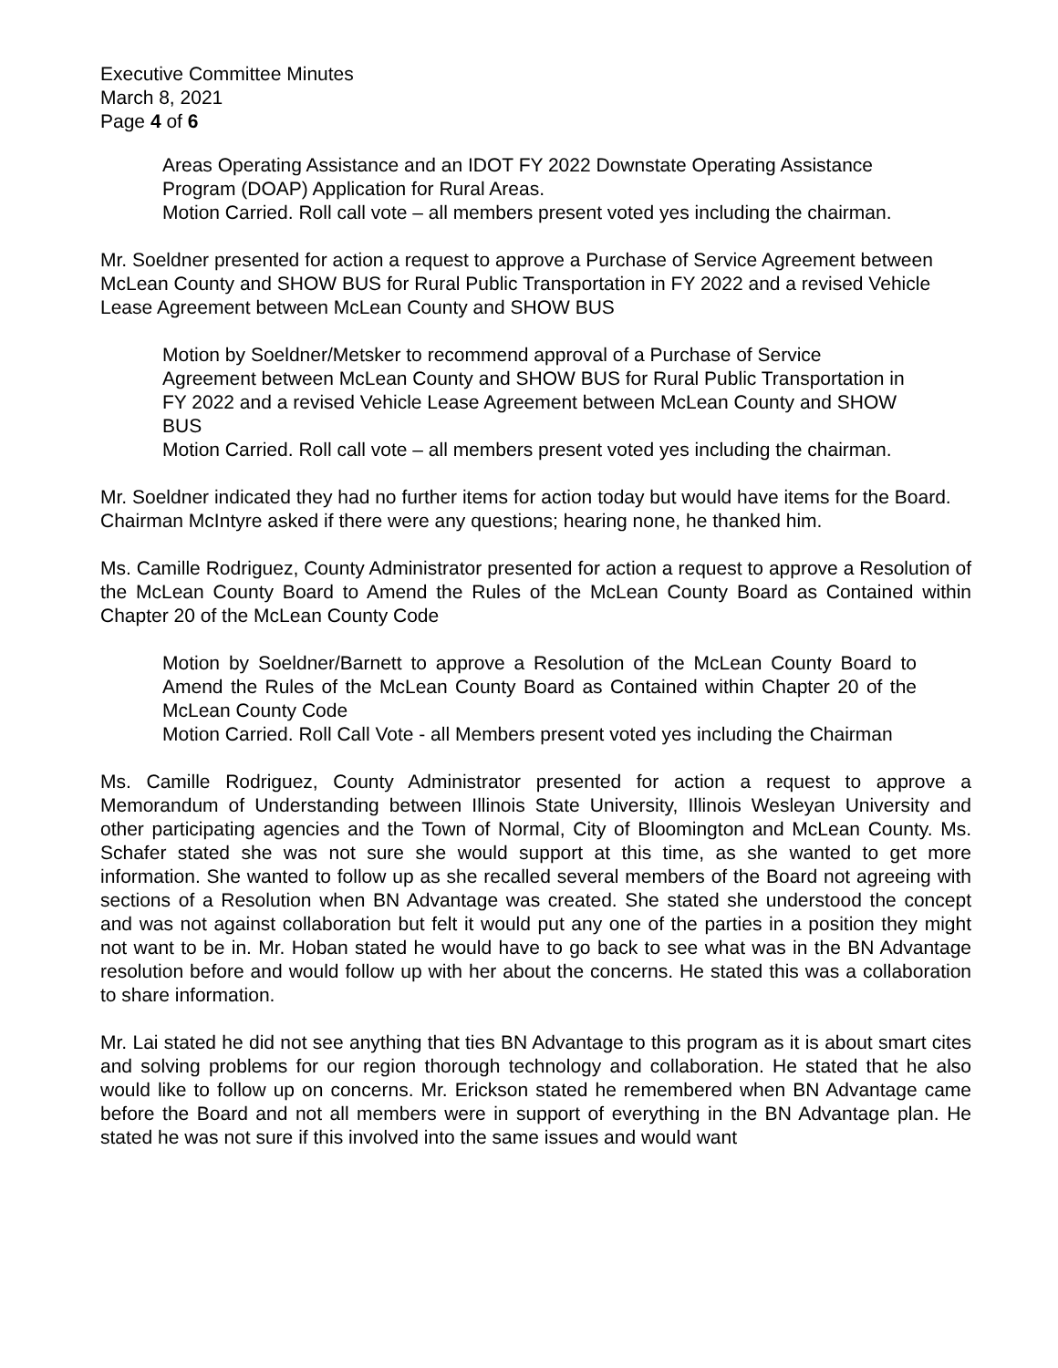Executive Committee Minutes
March 8, 2021
Page 4 of 6
Areas Operating Assistance and an IDOT FY 2022 Downstate Operating Assistance Program (DOAP) Application for Rural Areas.
Motion Carried. Roll call vote – all members present voted yes including the chairman.
Mr. Soeldner presented for action a request to approve a Purchase of Service Agreement between McLean County and SHOW BUS for Rural Public Transportation in FY 2022 and a revised Vehicle Lease Agreement between McLean County and SHOW BUS
Motion by Soeldner/Metsker to recommend approval of a Purchase of Service Agreement between McLean County and SHOW BUS for Rural Public Transportation in FY 2022 and a revised Vehicle Lease Agreement between McLean County and SHOW BUS
Motion Carried. Roll call vote – all members present voted yes including the chairman.
Mr. Soeldner indicated they had no further items for action today but would have items for the Board. Chairman McIntyre asked if there were any questions; hearing none, he thanked him.
Ms. Camille Rodriguez, County Administrator presented for action a request to approve a Resolution of the McLean County Board to Amend the Rules of the McLean County Board as Contained within Chapter 20 of the McLean County Code
Motion by Soeldner/Barnett to approve a Resolution of the McLean County Board to Amend the Rules of the McLean County Board as Contained within Chapter 20 of the McLean County Code
Motion Carried. Roll Call Vote - all Members present voted yes including the Chairman
Ms. Camille Rodriguez, County Administrator presented for action a request to approve a Memorandum of Understanding between Illinois State University, Illinois Wesleyan University and other participating agencies and the Town of Normal, City of Bloomington and McLean County. Ms. Schafer stated she was not sure she would support at this time, as she wanted to get more information. She wanted to follow up as she recalled several members of the Board not agreeing with sections of a Resolution when BN Advantage was created. She stated she understood the concept and was not against collaboration but felt it would put any one of the parties in a position they might not want to be in. Mr. Hoban stated he would have to go back to see what was in the BN Advantage resolution before and would follow up with her about the concerns. He stated this was a collaboration to share information.
Mr. Lai stated he did not see anything that ties BN Advantage to this program as it is about smart cites and solving problems for our region thorough technology and collaboration. He stated that he also would like to follow up on concerns. Mr. Erickson stated he remembered when BN Advantage came before the Board and not all members were in support of everything in the BN Advantage plan. He stated he was not sure if this involved into the same issues and would want